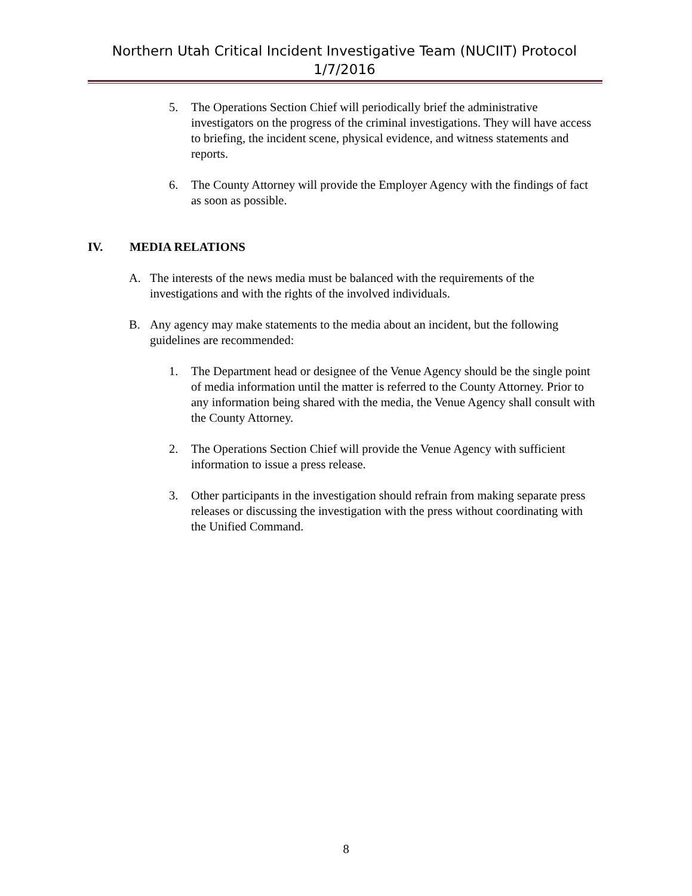Northern Utah Critical Incident Investigative Team (NUCIIT) Protocol 1/7/2016
5. The Operations Section Chief will periodically brief the administrative investigators on the progress of the criminal investigations. They will have access to briefing, the incident scene, physical evidence, and witness statements and reports.
6. The County Attorney will provide the Employer Agency with the findings of fact as soon as possible.
IV. MEDIA RELATIONS
A. The interests of the news media must be balanced with the requirements of the investigations and with the rights of the involved individuals.
B. Any agency may make statements to the media about an incident, but the following guidelines are recommended:
1. The Department head or designee of the Venue Agency should be the single point of media information until the matter is referred to the County Attorney. Prior to any information being shared with the media, the Venue Agency shall consult with the County Attorney.
2. The Operations Section Chief will provide the Venue Agency with sufficient information to issue a press release.
3. Other participants in the investigation should refrain from making separate press releases or discussing the investigation with the press without coordinating with the Unified Command.
8